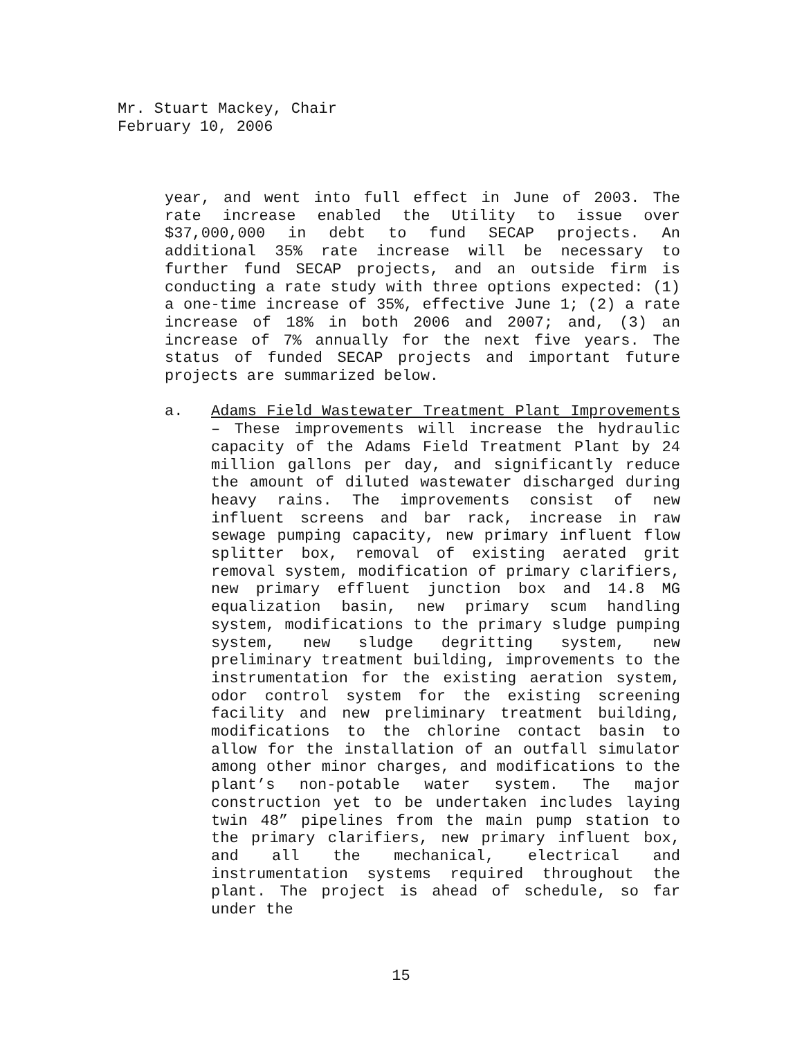Mr. Stuart Mackey, Chair
February 10, 2006
year, and went into full effect in June of 2003. The rate increase enabled the Utility to issue over $37,000,000 in debt to fund SECAP projects. An additional 35% rate increase will be necessary to further fund SECAP projects, and an outside firm is conducting a rate study with three options expected: (1) a one-time increase of 35%, effective June 1; (2) a rate increase of 18% in both 2006 and 2007; and, (3) an increase of 7% annually for the next five years. The status of funded SECAP projects and important future projects are summarized below.
a. Adams Field Wastewater Treatment Plant Improvements – These improvements will increase the hydraulic capacity of the Adams Field Treatment Plant by 24 million gallons per day, and significantly reduce the amount of diluted wastewater discharged during heavy rains. The improvements consist of new influent screens and bar rack, increase in raw sewage pumping capacity, new primary influent flow splitter box, removal of existing aerated grit removal system, modification of primary clarifiers, new primary effluent junction box and 14.8 MG equalization basin, new primary scum handling system, modifications to the primary sludge pumping system, new sludge degritting system, new preliminary treatment building, improvements to the instrumentation for the existing aeration system, odor control system for the existing screening facility and new preliminary treatment building, modifications to the chlorine contact basin to allow for the installation of an outfall simulator among other minor charges, and modifications to the plant’s non-potable water system. The major construction yet to be undertaken includes laying twin 48” pipelines from the main pump station to the primary clarifiers, new primary influent box, and all the mechanical, electrical and instrumentation systems required throughout the plant. The project is ahead of schedule, so far under the
15